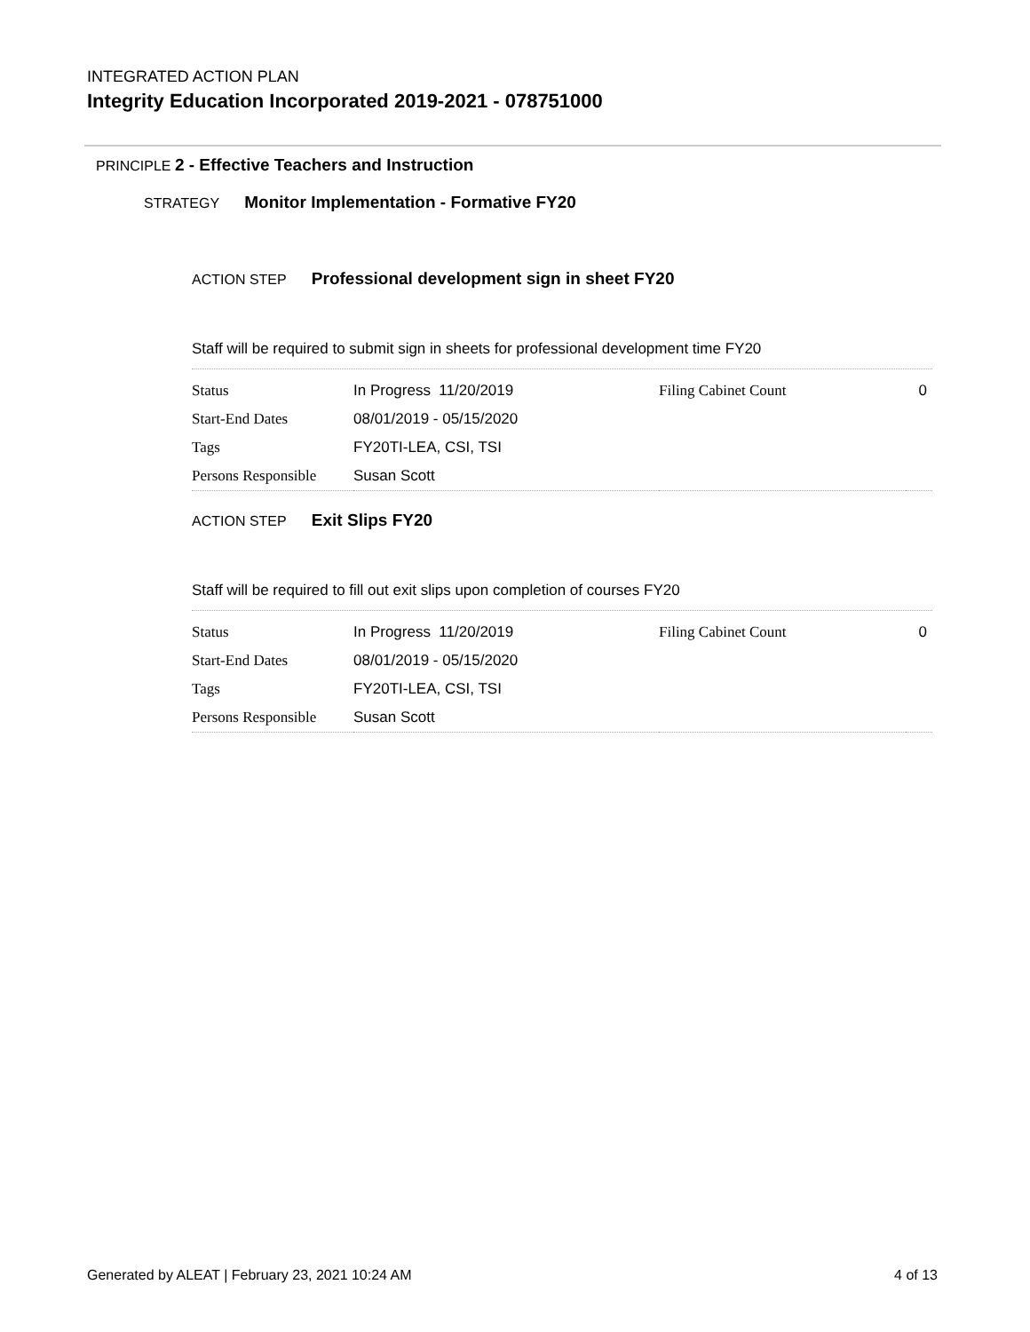INTEGRATED ACTION PLAN
Integrity Education Incorporated 2019-2021 - 078751000
PRINCIPLE 2 - Effective Teachers and Instruction
STRATEGY Monitor Implementation - Formative FY20
ACTION STEP Professional development sign in sheet FY20
Staff will be required to submit sign in sheets for professional development time FY20
| Status | In Progress 11/20/2019 | Filing Cabinet Count | 0 |
| Start-End Dates | 08/01/2019 - 05/15/2020 | | |
| Tags | FY20TI-LEA, CSI, TSI | | |
| Persons Responsible | Susan Scott | | |
ACTION STEP Exit Slips FY20
Staff will be required to fill out exit slips upon completion of courses FY20
| Status | In Progress 11/20/2019 | Filing Cabinet Count | 0 |
| Start-End Dates | 08/01/2019 - 05/15/2020 | | |
| Tags | FY20TI-LEA, CSI, TSI | | |
| Persons Responsible | Susan Scott | | |
Generated by ALEAT | February 23, 2021 10:24 AM 4 of 13